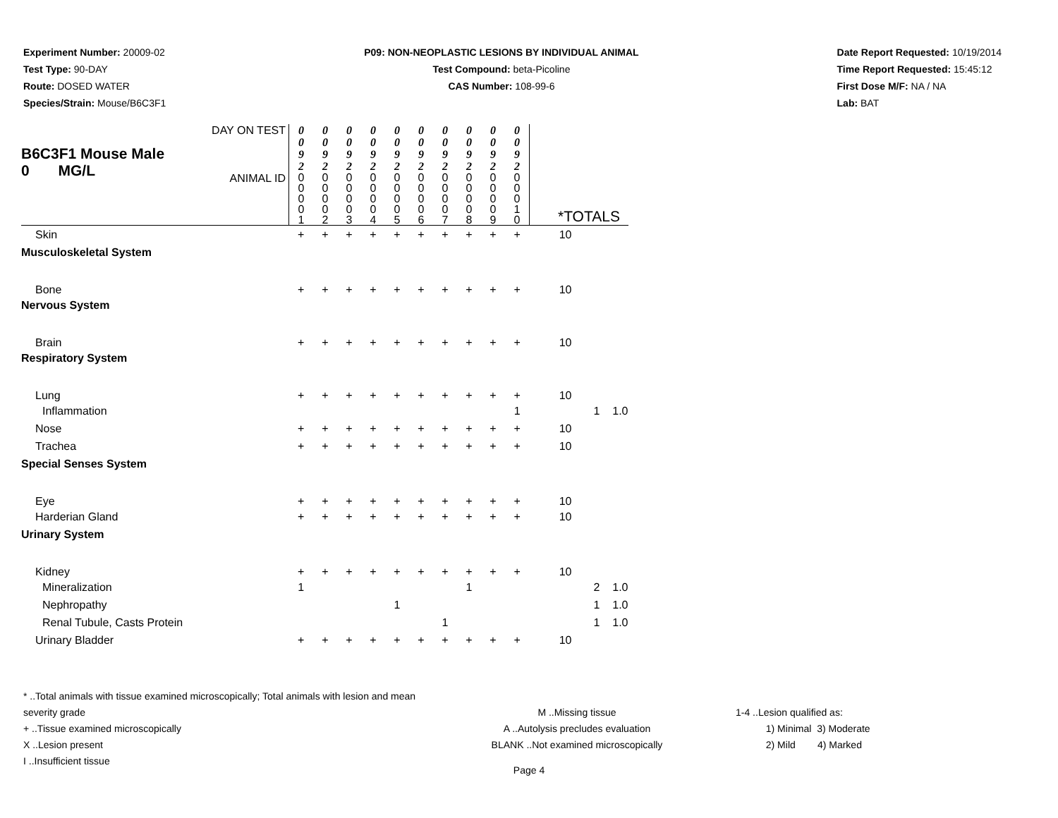Experiment Number: 20009-02
Test Type: 90-DAY
Route: DOSED WATER
Species/Strain: Mouse/B6C3F1
P09: NON-NEOPLASTIC LESIONS BY INDIVIDUAL ANIMAL
Test Compound: beta-Picoline
CAS Number: 108-99-6
Date Report Requested: 10/19/2014
Time Report Requested: 15:45:12
First Dose M/F: NA / NA
Lab: BAT
| B6C3F1 Mouse Male 0 MG/L | DAY ON TEST | 0 0 9 2 | 0 0 9 2 | 0 0 9 2 | 0 0 9 2 | 0 0 9 2 | 0 0 9 2 | 0 0 9 2 | 0 0 9 2 | 0 0 9 2 | 0 0 9 2 | | | |
| | ANIMAL ID | 0 0 0 0 1 | 0 0 0 0 2 | 0 0 0 0 3 | 0 0 0 0 4 | 0 0 0 0 5 | 0 0 0 0 6 | 0 0 0 0 7 | 0 0 0 0 8 | 0 0 0 0 9 | 0 0 0 1 0 | *TOTALS | | |
| Skin | | + | + | + | + | + | + | + | + | + | + | 10 | | |
| Musculoskeletal System | | | | | | | | | | | | | | |
| Bone | | + | + | + | + | + | + | + | + | + | + | 10 | | |
| Nervous System | | | | | | | | | | | | | | |
| Brain | | + | + | + | + | + | + | + | + | + | + | 10 | | |
| Respiratory System | | | | | | | | | | | | | | |
| Lung | | + | + | + | + | + | + | + | + | + | + | 10 | | |
| Inflammation | | | | | | | | | | | 1 | | 1 | 1.0 |
| Nose | | + | + | + | + | + | + | + | + | + | + | 10 | | |
| Trachea | | + | + | + | + | + | + | + | + | + | + | 10 | | |
| Special Senses System | | | | | | | | | | | | | | |
| Eye | | + | + | + | + | + | + | + | + | + | + | 10 | | |
| Harderian Gland | | + | + | + | + | + | + | + | + | + | + | 10 | | |
| Urinary System | | | | | | | | | | | | | | |
| Kidney | | + | + | + | + | + | + | + | + | + | + | 10 | | |
| Mineralization | | 1 | | | | | | | 1 | | | | 2 | 1.0 |
| Nephropathy | | | | | | 1 | | | | | | | 1 | 1.0 |
| Renal Tubule, Casts Protein | | | | | | | | 1 | | | | | 1 | 1.0 |
| Urinary Bladder | | + | + | + | + | + | + | + | + | + | + | 10 | | |
* ..Total animals with tissue examined microscopically; Total animals with lesion and mean severity grade
+ ..Tissue examined microscopically
X ..Lesion present
I ..Insufficient tissue
M ..Missing tissue
A ..Autolysis precludes evaluation
BLANK ..Not examined microscopically
1-4 ..Lesion qualified as:
1) Minimal 3) Moderate
2) Mild 4) Marked
Page 4